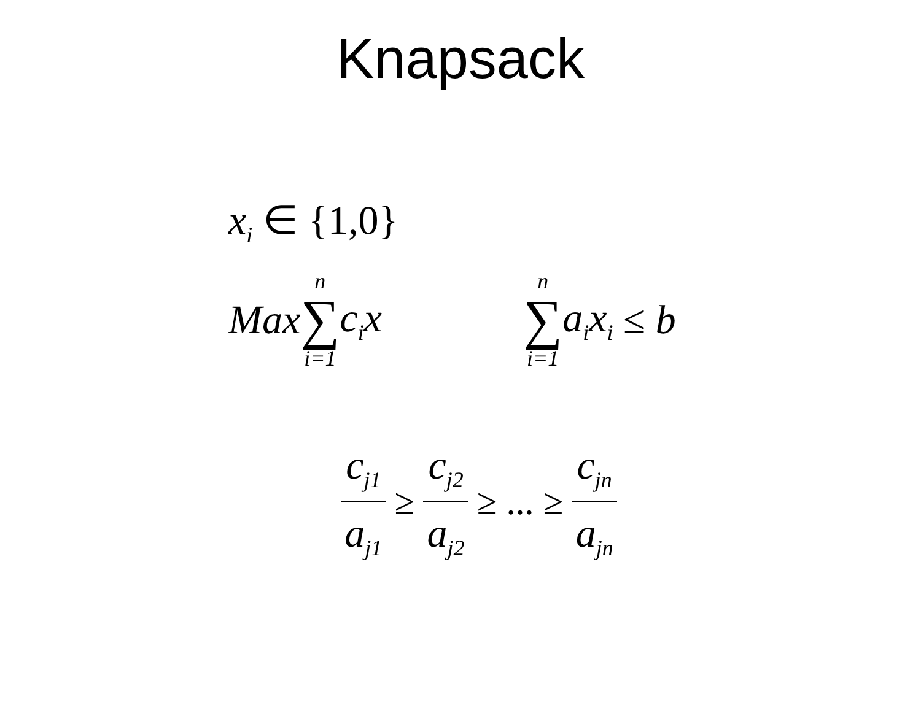Knapsack
x<sub>i</sub> ∈ {1,0}
Max n ∑ i=1 c<sub>i</sub>x n ∑ i=1 a<sub>i</sub>x<sub>i</sub> ≤ b
c<sub>j1</sub> a<sub>j1</sub> ≥ c<sub>j2</sub> a<sub>j2</sub> ≥ ... ≥ c<sub>jn</sub> a<sub>jn</sub>